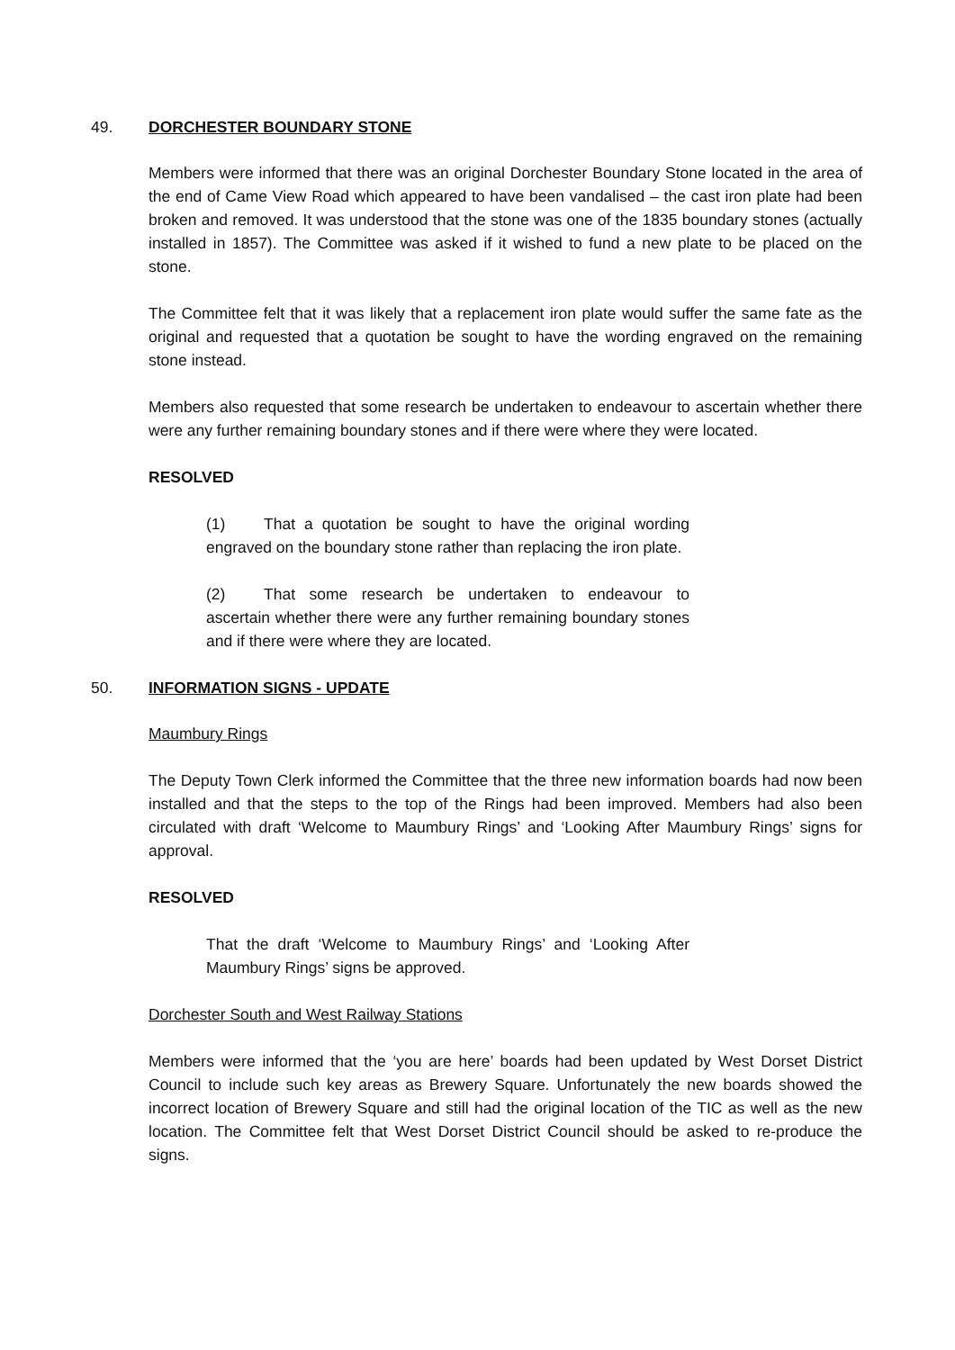49. DORCHESTER BOUNDARY STONE
Members were informed that there was an original Dorchester Boundary Stone located in the area of the end of Came View Road which appeared to have been vandalised – the cast iron plate had been broken and removed. It was understood that the stone was one of the 1835 boundary stones (actually installed in 1857). The Committee was asked if it wished to fund a new plate to be placed on the stone.
The Committee felt that it was likely that a replacement iron plate would suffer the same fate as the original and requested that a quotation be sought to have the wording engraved on the remaining stone instead.
Members also requested that some research be undertaken to endeavour to ascertain whether there were any further remaining boundary stones and if there were where they were located.
RESOLVED
(1) That a quotation be sought to have the original wording engraved on the boundary stone rather than replacing the iron plate.
(2) That some research be undertaken to endeavour to ascertain whether there were any further remaining boundary stones and if there were where they are located.
50. INFORMATION SIGNS - UPDATE
Maumbury Rings
The Deputy Town Clerk informed the Committee that the three new information boards had now been installed and that the steps to the top of the Rings had been improved. Members had also been circulated with draft ‘Welcome to Maumbury Rings’ and ‘Looking After Maumbury Rings’ signs for approval.
RESOLVED
That the draft ‘Welcome to Maumbury Rings’ and ‘Looking After Maumbury Rings’ signs be approved.
Dorchester South and West Railway Stations
Members were informed that the ‘you are here’ boards had been updated by West Dorset District Council to include such key areas as Brewery Square. Unfortunately the new boards showed the incorrect location of Brewery Square and still had the original location of the TIC as well as the new location. The Committee felt that West Dorset District Council should be asked to re-produce the signs.